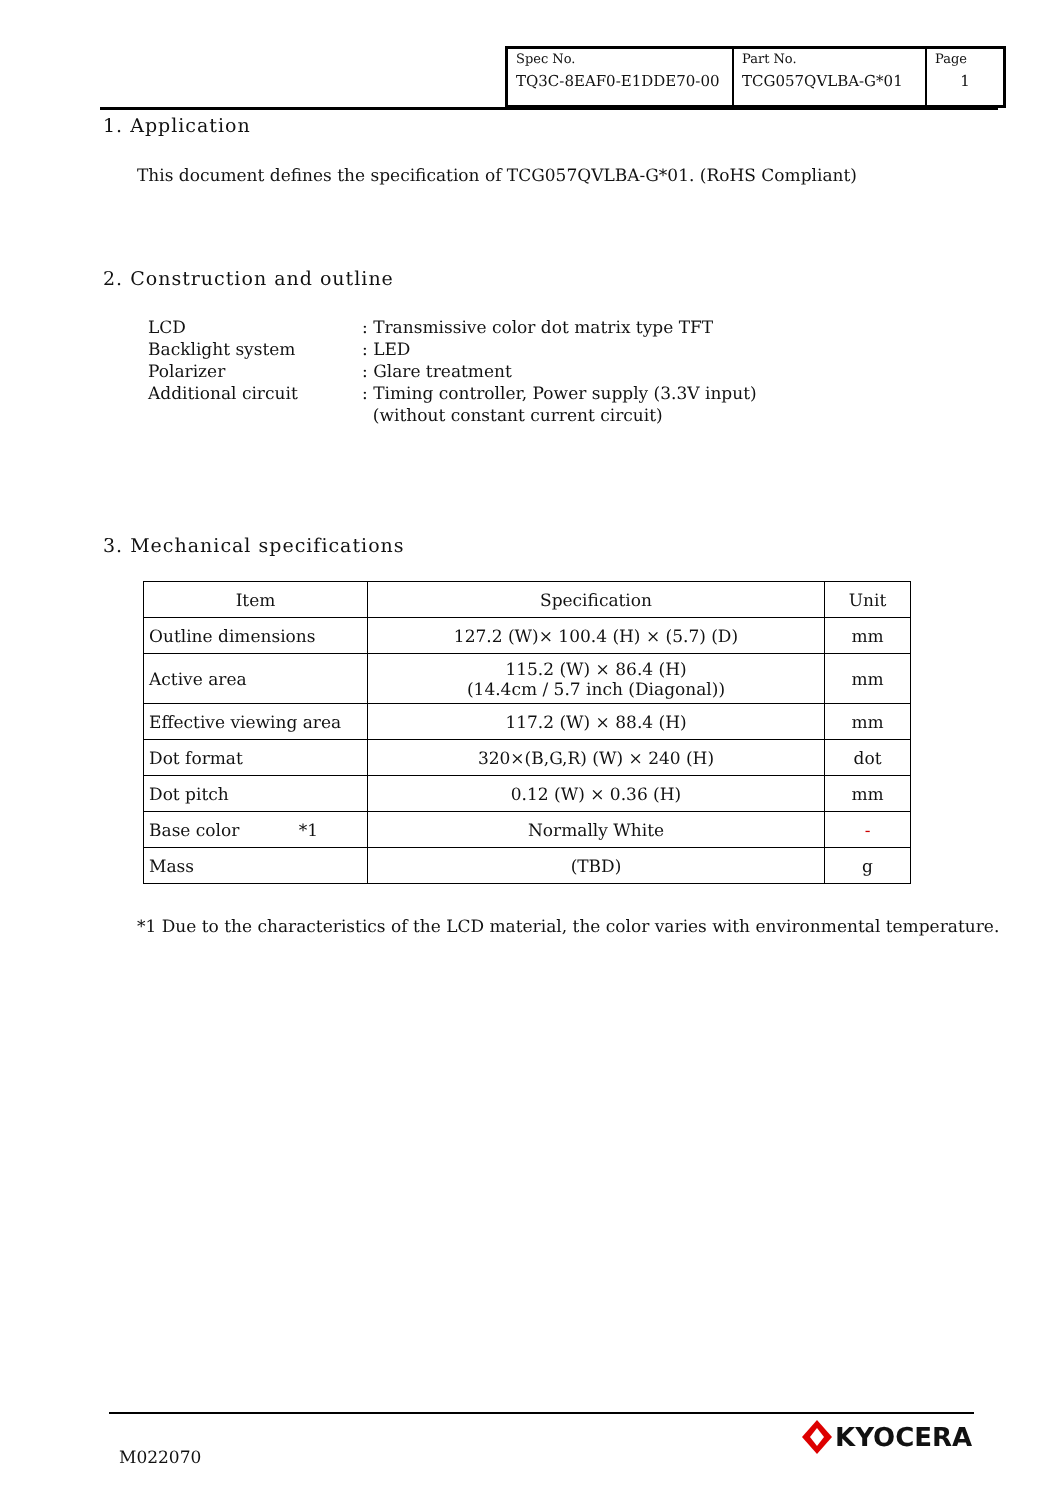| Spec No. TQ3C-8EAF0-E1DDE70-00 | Part No. TCG057QVLBA-G*01 | Page 1 |
1. Application
This document defines the specification of TCG057QVLBA-G*01. (RoHS Compliant)
2. Construction and outline
| LCD | : Transmissive color dot matrix type TFT |
| Backlight system | : LED |
| Polarizer | : Glare treatment |
| Additional circuit | : Timing controller, Power supply (3.3V input) (without constant current circuit) |
3. Mechanical specifications
| Item | Specification | Unit |
| --- | --- | --- |
| Outline dimensions | 127.2 (W)× 100.4 (H) × (5.7) (D) | mm |
| Active area | 115.2 (W) × 86.4 (H) (14.4cm / 5.7 inch (Diagonal)) | mm |
| Effective viewing area | 117.2 (W) × 88.4 (H) | mm |
| Dot format | 320×(B,G,R) (W) × 240 (H) | dot |
| Dot pitch | 0.12 (W) × 0.36 (H) | mm |
| Base color *1 | Normally White | - |
| Mass | (TBD) | g |
*1 Due to the characteristics of the LCD material, the color varies with environmental temperature.
M022070
KYOCERA